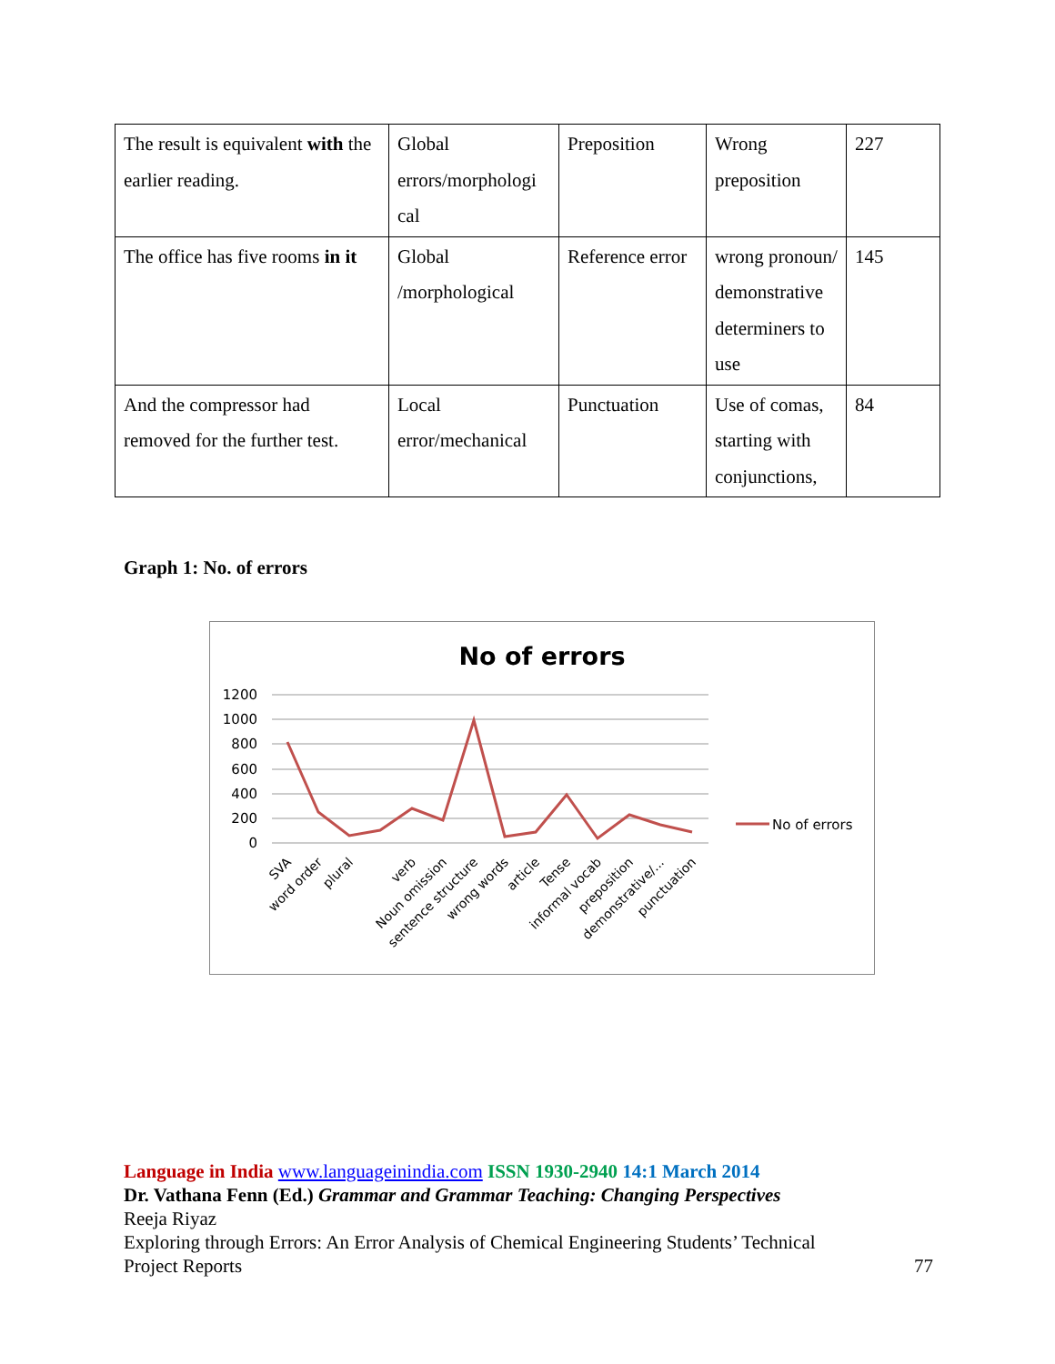| The result is equivalent with the earlier reading. | Global errors/morphologi cal | Preposition | Wrong preposition | 227 |
| The office has five rooms in it | Global /morphological | Reference error | wrong pronoun/ demonstrative determiners to use | 145 |
| And the compressor had removed for the further test. | Local error/mechanical | Punctuation | Use of comas, starting with conjunctions, | 84 |
Graph 1: No. of errors
No of errors
1200
1000
800
600
400
200
0
No of errors
SVA
word order
plural
verb
Noun omission
sentence structure
wrong words
article
Tense
informal vocab
preposition
demonstrative/...
punctuation
Language in India www.languageinindia.com ISSN 1930-2940 14:1 March 2014
Dr. Vathana Fenn (Ed.) Grammar and Grammar Teaching: Changing Perspectives
Reeja Riyaz
Exploring through Errors: An Error Analysis of Chemical Engineering Students’ Technical
Project Reports 77